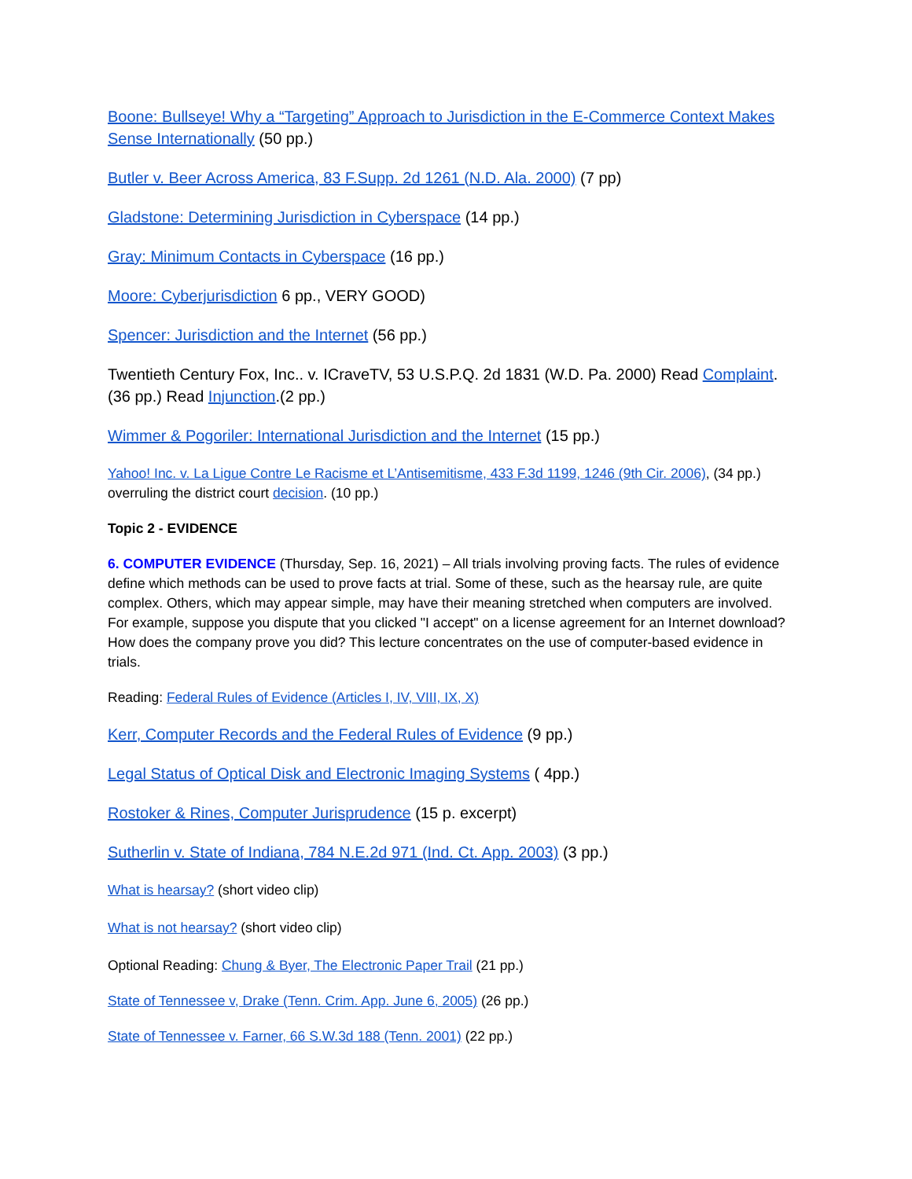Boone: Bullseye! Why a “Targeting” Approach to Jurisdiction in the E-Commerce Context Makes Sense Internationally (50 pp.)
Butler v. Beer Across America, 83 F.Supp. 2d 1261 (N.D. Ala. 2000) (7 pp)
Gladstone: Determining Jurisdiction in Cyberspace (14 pp.)
Gray: Minimum Contacts in Cyberspace (16 pp.)
Moore: Cyberjurisdiction 6 pp., VERY GOOD)
Spencer: Jurisdiction and the Internet (56 pp.)
Twentieth Century Fox, Inc.. v. ICraveTV, 53 U.S.P.Q. 2d 1831 (W.D. Pa. 2000) Read Complaint. (36 pp.) Read Injunction.(2 pp.)
Wimmer & Pogoriler: International Jurisdiction and the Internet (15 pp.)
Yahoo! Inc. v. La Ligue Contre Le Racisme et L’Antisemitisme, 433 F.3d 1199, 1246 (9th Cir. 2006), (34 pp.) overruling the district court decision. (10 pp.)
Topic 2 - EVIDENCE
6. COMPUTER EVIDENCE (Thursday, Sep. 16, 2021) – All trials involving proving facts. The rules of evidence define which methods can be used to prove facts at trial. Some of these, such as the hearsay rule, are quite complex. Others, which may appear simple, may have their meaning stretched when computers are involved. For example, suppose you dispute that you clicked "I accept" on a license agreement for an Internet download? How does the company prove you did? This lecture concentrates on the use of computer-based evidence in trials.
Reading: Federal Rules of Evidence (Articles I, IV, VIII, IX, X)
Kerr, Computer Records and the Federal Rules of Evidence (9 pp.)
Legal Status of Optical Disk and Electronic Imaging Systems ( 4pp.)
Rostoker & Rines, Computer Jurisprudence (15 p. excerpt)
Sutherlin v. State of Indiana, 784 N.E.2d 971 (Ind. Ct. App. 2003) (3 pp.)
What is hearsay? (short video clip)
What is not hearsay? (short video clip)
Optional Reading: Chung & Byer, The Electronic Paper Trail (21 pp.)
State of Tennessee v, Drake (Tenn. Crim. App. June 6, 2005) (26 pp.)
State of Tennessee v. Farner, 66 S.W.3d 188 (Tenn. 2001) (22 pp.)